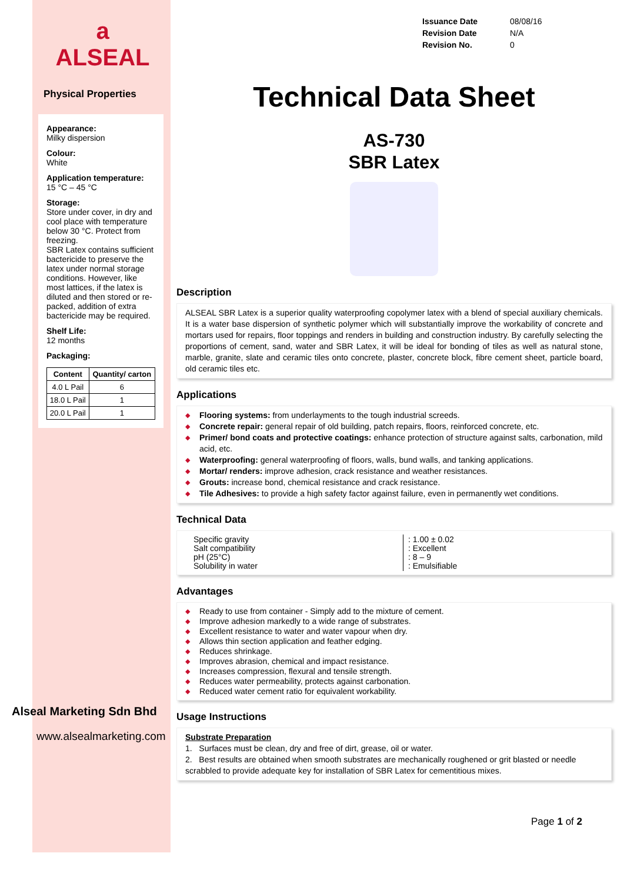a
ALSEAL
Physical Properties
Appearance:
Milky dispersion
Colour:
White
Application temperature:
15 °C – 45 °C
Storage:
Store under cover, in dry and cool place with temperature below 30 °C. Protect from freezing.
SBR Latex contains sufficient bactericide to preserve the latex under normal storage conditions. However, like most lattices, if the latex is diluted and then stored or re-packed, addition of extra bactericide may be required.
Shelf Life:
12 months
Packaging:
| Content | Quantity/ carton |
| --- | --- |
| 4.0 L Pail | 6 |
| 18.0 L Pail | 1 |
| 20.0 L Pail | 1 |
Alseal Marketing Sdn Bhd
www.alsealmarketing.com
| Issuance Date | 08/08/16 |
| Revision Date | N/A |
| Revision No. | 0 |
Technical Data Sheet
AS-730
SBR Latex
Description
ALSEAL SBR Latex is a superior quality waterproofing copolymer latex with a blend of special auxiliary chemicals. It is a water base dispersion of synthetic polymer which will substantially improve the workability of concrete and mortars used for repairs, floor toppings and renders in building and construction industry. By carefully selecting the proportions of cement, sand, water and SBR Latex, it will be ideal for bonding of tiles as well as natural stone, marble, granite, slate and ceramic tiles onto concrete, plaster, concrete block, fibre cement sheet, particle board, old ceramic tiles etc.
Applications
◆ Flooring systems: from underlayments to the tough industrial screeds.
◆ Concrete repair: general repair of old building, patch repairs, floors, reinforced concrete, etc.
◆ Primer/ bond coats and protective coatings: enhance protection of structure against salts, carbonation, mild acid, etc.
◆ Waterproofing: general waterproofing of floors, walls, bund walls, and tanking applications.
◆ Mortar/ renders: improve adhesion, crack resistance and weather resistances.
◆ Grouts: increase bond, chemical resistance and crack resistance.
◆ Tile Adhesives: to provide a high safety factor against failure, even in permanently wet conditions.
Technical Data
| Specific gravity Salt compatibility pH (25°C) Solubility in water | : 1.00 ± 0.02 : Excellent : 8 – 9 : Emulsifiable |
Advantages
◆ Ready to use from container - Simply add to the mixture of cement.
◆ Improve adhesion markedly to a wide range of substrates.
◆ Excellent resistance to water and water vapour when dry.
◆ Allows thin section application and feather edging.
◆ Reduces shrinkage.
◆ Improves abrasion, chemical and impact resistance.
◆ Increases compression, flexural and tensile strength.
◆ Reduces water permeability, protects against carbonation.
◆ Reduced water cement ratio for equivalent workability.
Usage Instructions
Substrate Preparation
1. Surfaces must be clean, dry and free of dirt, grease, oil or water.
2. Best results are obtained when smooth substrates are mechanically roughened or grit blasted or needle scrabbled to provide adequate key for installation of SBR Latex for cementitious mixes.
Page 1 of 2